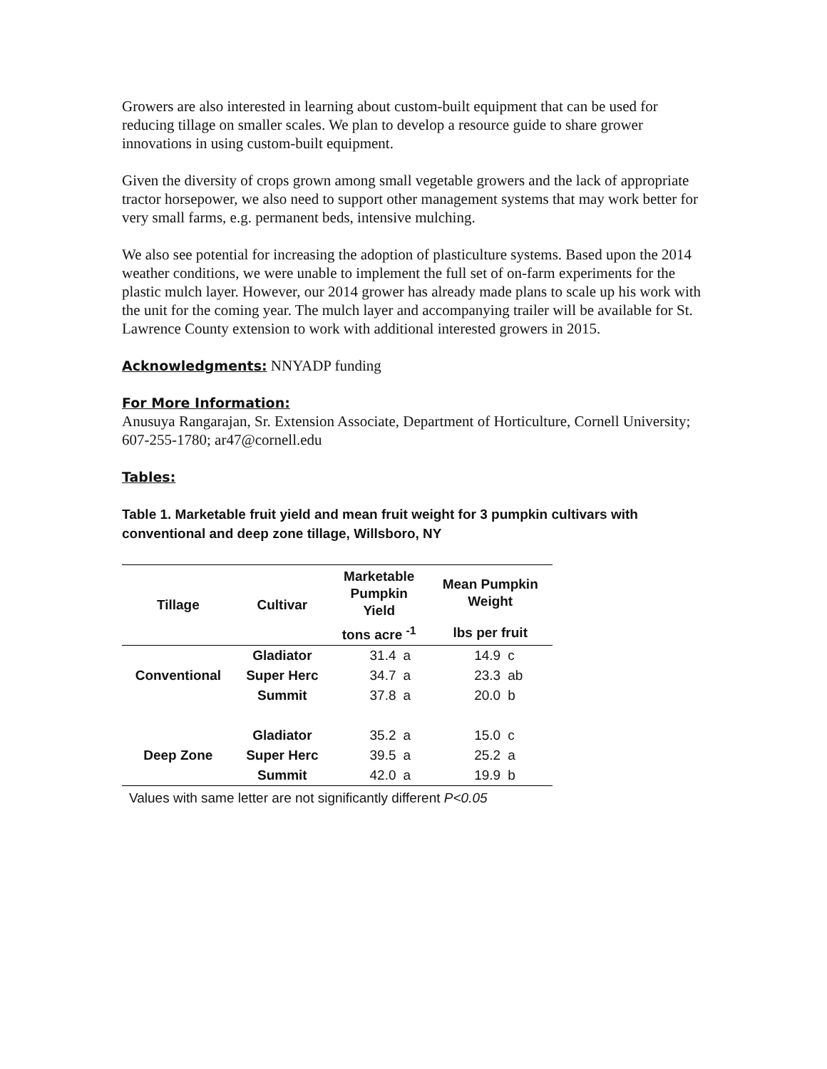Growers are also interested in learning about custom-built equipment that can be used for reducing tillage on smaller scales. We plan to develop a resource guide to share grower innovations in using custom-built equipment.
Given the diversity of crops grown among small vegetable growers and the lack of appropriate tractor horsepower, we also need to support other management systems that may work better for very small farms, e.g. permanent beds, intensive mulching.
We also see potential for increasing the adoption of plasticulture systems. Based upon the 2014 weather conditions, we were unable to implement the full set of on-farm experiments for the plastic mulch layer. However, our 2014 grower has already made plans to scale up his work with the unit for the coming year. The mulch layer and accompanying trailer will be available for St. Lawrence County extension to work with additional interested growers in 2015.
Acknowledgments: NNYADP funding
For More Information:
Anusuya Rangarajan, Sr. Extension Associate, Department of Horticulture, Cornell University; 607-255-1780; ar47@cornell.edu
Tables:
Table 1. Marketable fruit yield and mean fruit weight for 3 pumpkin cultivars with conventional and deep zone tillage, Willsboro, NY
| Tillage | Cultivar | Marketable Pumpkin Yield | | Mean Pumpkin Weight | |
| --- | --- | --- | --- | --- | --- |
| | | tons acre <sup>-1</sup> | | lbs per fruit | |
| Conventional | Gladiator | 31.4 | a | 14.9 | c |
| | Super Herc | 34.7 | a | 23.3 | ab |
| | Summit | 37.8 | a | 20.0 | b |
| Deep Zone | Gladiator | 35.2 | a | 15.0 | c |
| | Super Herc | 39.5 | a | 25.2 | a |
| | Summit | 42.0 | a | 19.9 | b |
Values with same letter are not significantly different P<0.05